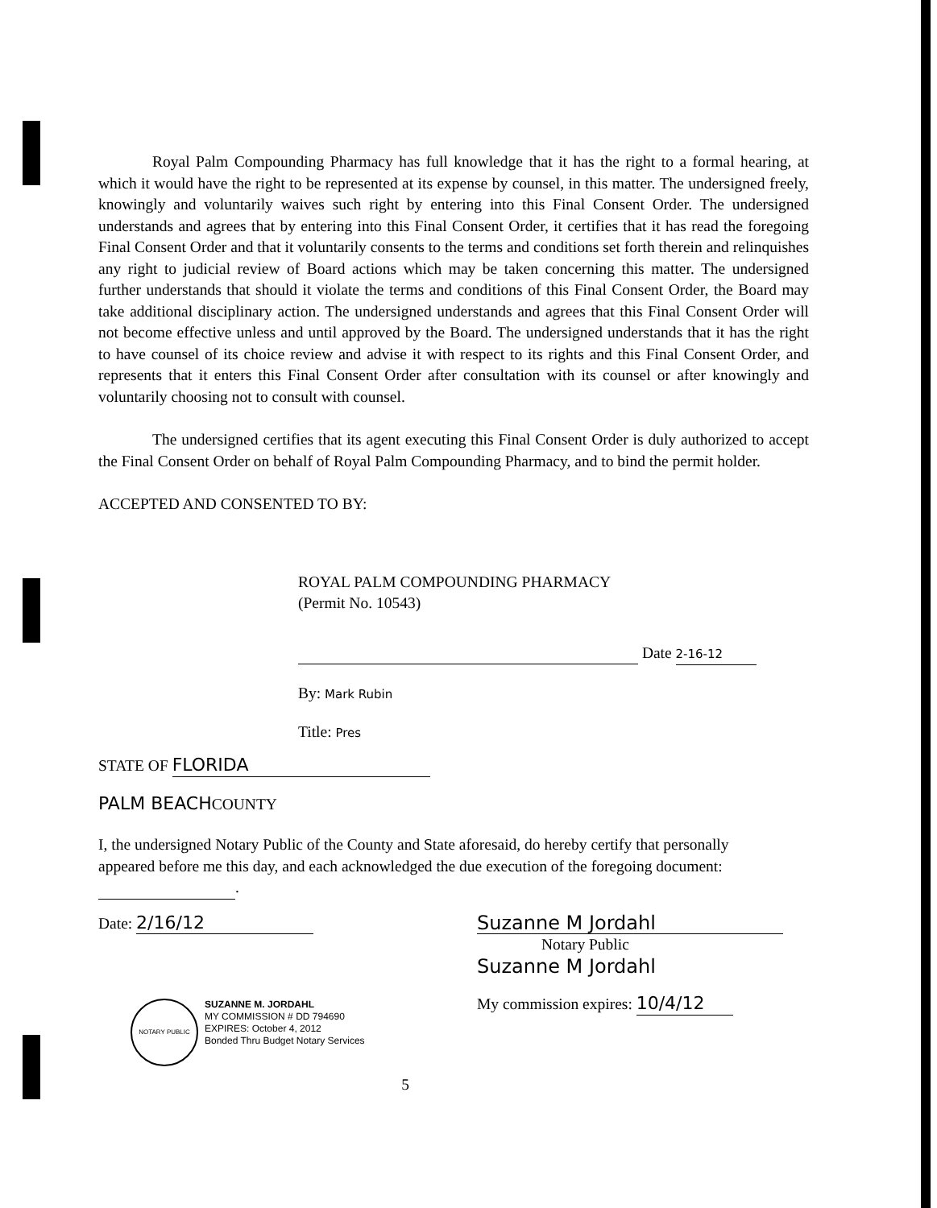Royal Palm Compounding Pharmacy has full knowledge that it has the right to a formal hearing, at which it would have the right to be represented at its expense by counsel, in this matter. The undersigned freely, knowingly and voluntarily waives such right by entering into this Final Consent Order. The undersigned understands and agrees that by entering into this Final Consent Order, it certifies that it has read the foregoing Final Consent Order and that it voluntarily consents to the terms and conditions set forth therein and relinquishes any right to judicial review of Board actions which may be taken concerning this matter. The undersigned further understands that should it violate the terms and conditions of this Final Consent Order, the Board may take additional disciplinary action. The undersigned understands and agrees that this Final Consent Order will not become effective unless and until approved by the Board. The undersigned understands that it has the right to have counsel of its choice review and advise it with respect to its rights and this Final Consent Order, and represents that it enters this Final Consent Order after consultation with its counsel or after knowingly and voluntarily choosing not to consult with counsel.
The undersigned certifies that its agent executing this Final Consent Order is duly authorized to accept the Final Consent Order on behalf of Royal Palm Compounding Pharmacy, and to bind the permit holder.
ACCEPTED AND CONSENTED TO BY:
ROYAL PALM COMPOUNDING PHARMACY
(Permit No. 10543)
Date 2-16-12
By: Mark Rubin
Title: Pres
STATE OF FLORIDA
PALM BEACHCOUNTY
I, the undersigned Notary Public of the County and State aforesaid, do hereby certify that personally appeared before me this day, and each acknowledged the due execution of the foregoing document: .
Date: 2/16/12
NOTARY PUBLIC
SUZANNE M. JORDAHL
MY COMMISSION # DD 794690
EXPIRES: October 4, 2012
Bonded Thru Budget Notary Services
Suzanne M Jordahl
Notary Public
Suzanne M Jordahl
My commission expires: 10/4/12
5